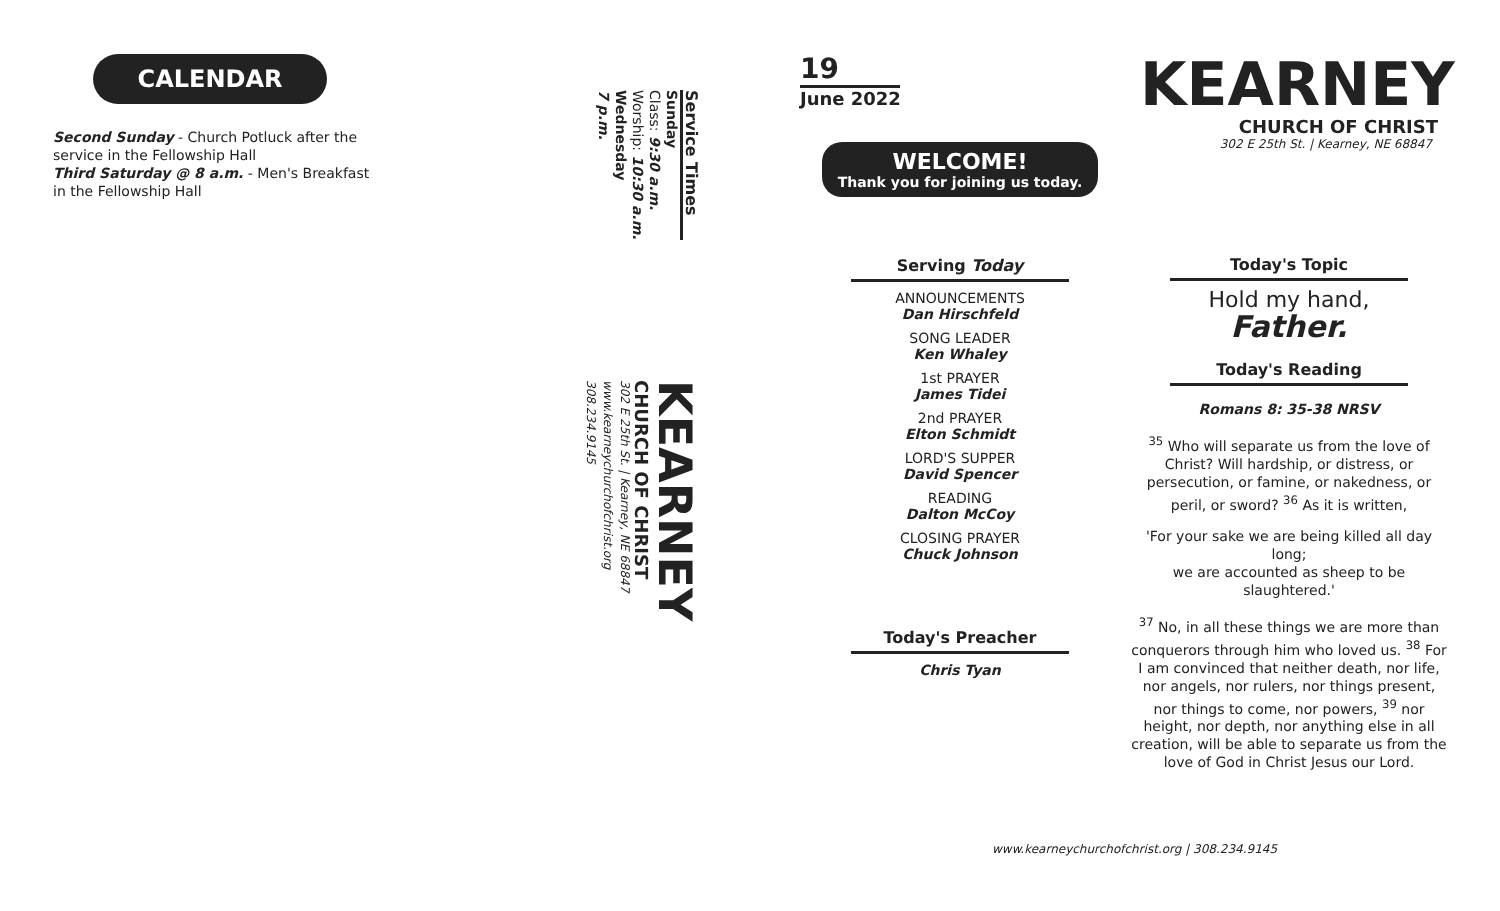CALENDAR
Second Sunday - Church Potluck after the service in the Fellowship Hall
Third Saturday @ 8 a.m. - Men's Breakfast in the Fellowship Hall
Service Times
Sunday
Class: 9:30 a.m.
Worship: 10:30 a.m.
Wednesday
7 p.m.
KEARNEY
CHURCH OF CHRIST
302 E 25th St. | Kearney, NE 68847
www.kearneychurchofchrist.org
308.234.9145
19
June 2022
WELCOME!
Thank you for joining us today.
KEARNEY
CHURCH OF CHRIST
302 E 25th St. | Kearney, NE 68847
Serving Today
ANNOUNCEMENTS
Dan Hirschfeld
SONG LEADER
Ken Whaley
1st PRAYER
James Tidei
2nd PRAYER
Elton Schmidt
LORD'S SUPPER
David Spencer
READING
Dalton McCoy
CLOSING PRAYER
Chuck Johnson
Today's Preacher
Chris Tyan
Today's Topic
Hold my hand,
Father.
Today's Reading
Romans 8: 35-38 NRSV
<sup>35</sup> Who will separate us from the love of Christ? Will hardship, or distress, or persecution, or famine, or nakedness, or peril, or sword? <sup>36</sup> As it is written,
'For your sake we are being killed all day long;
we are accounted as sheep to be slaughtered.'
<sup>37</sup> No, in all these things we are more than conquerors through him who loved us. <sup>38</sup> For I am convinced that neither death, nor life, nor angels, nor rulers, nor things present, nor things to come, nor powers, <sup>39</sup> nor height, nor depth, nor anything else in all creation, will be able to separate us from the love of God in Christ Jesus our Lord.
www.kearneychurchofchrist.org | 308.234.9145